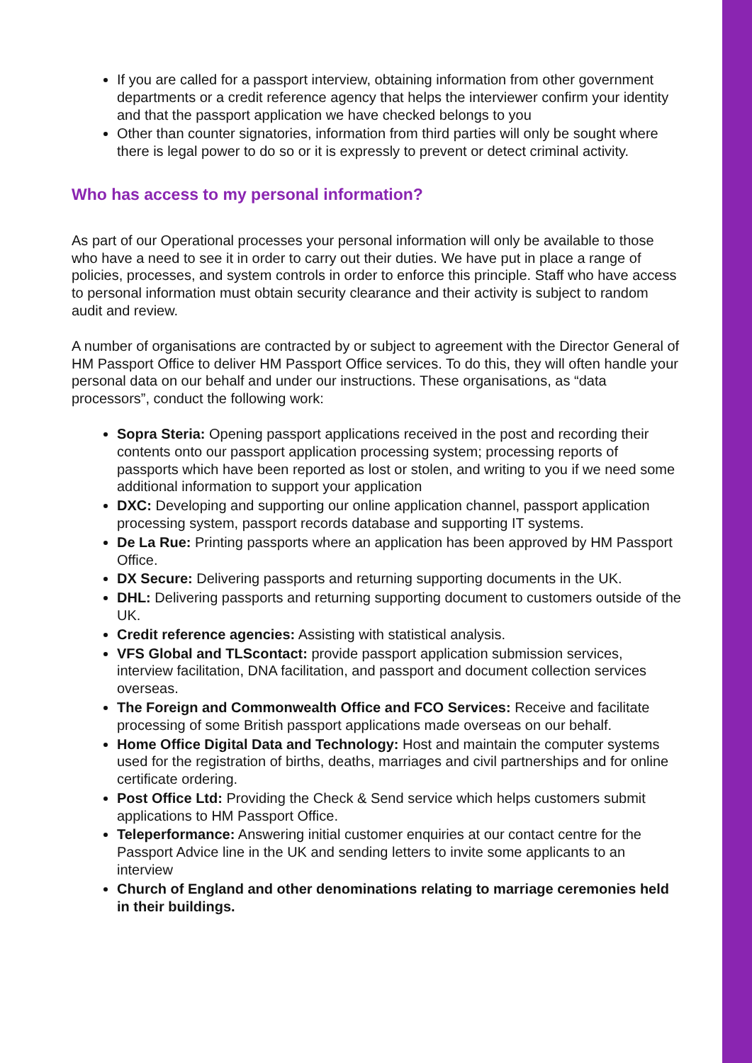If you are called for a passport interview, obtaining information from other government departments or a credit reference agency that helps the interviewer confirm your identity and that the passport application we have checked belongs to you
Other than counter signatories, information from third parties will only be sought where there is legal power to do so or it is expressly to prevent or detect criminal activity.
Who has access to my personal information?
As part of our Operational processes your personal information will only be available to those who have a need to see it in order to carry out their duties. We have put in place a range of policies, processes, and system controls in order to enforce this principle. Staff who have access to personal information must obtain security clearance and their activity is subject to random audit and review.
A number of organisations are contracted by or subject to agreement with the Director General of HM Passport Office to deliver HM Passport Office services. To do this, they will often handle your personal data on our behalf and under our instructions. These organisations, as “data processors”, conduct the following work:
Sopra Steria: Opening passport applications received in the post and recording their contents onto our passport application processing system; processing reports of passports which have been reported as lost or stolen, and writing to you if we need some additional information to support your application
DXC: Developing and supporting our online application channel, passport application processing system, passport records database and supporting IT systems.
De La Rue: Printing passports where an application has been approved by HM Passport Office.
DX Secure: Delivering passports and returning supporting documents in the UK.
DHL: Delivering passports and returning supporting document to customers outside of the UK.
Credit reference agencies: Assisting with statistical analysis.
VFS Global and TLScontact: provide passport application submission services, interview facilitation, DNA facilitation, and passport and document collection services overseas.
The Foreign and Commonwealth Office and FCO Services: Receive and facilitate processing of some British passport applications made overseas on our behalf.
Home Office Digital Data and Technology: Host and maintain the computer systems used for the registration of births, deaths, marriages and civil partnerships and for online certificate ordering.
Post Office Ltd: Providing the Check & Send service which helps customers submit applications to HM Passport Office.
Teleperformance: Answering initial customer enquiries at our contact centre for the Passport Advice line in the UK and sending letters to invite some applicants to an interview
Church of England and other denominations relating to marriage ceremonies held in their buildings.